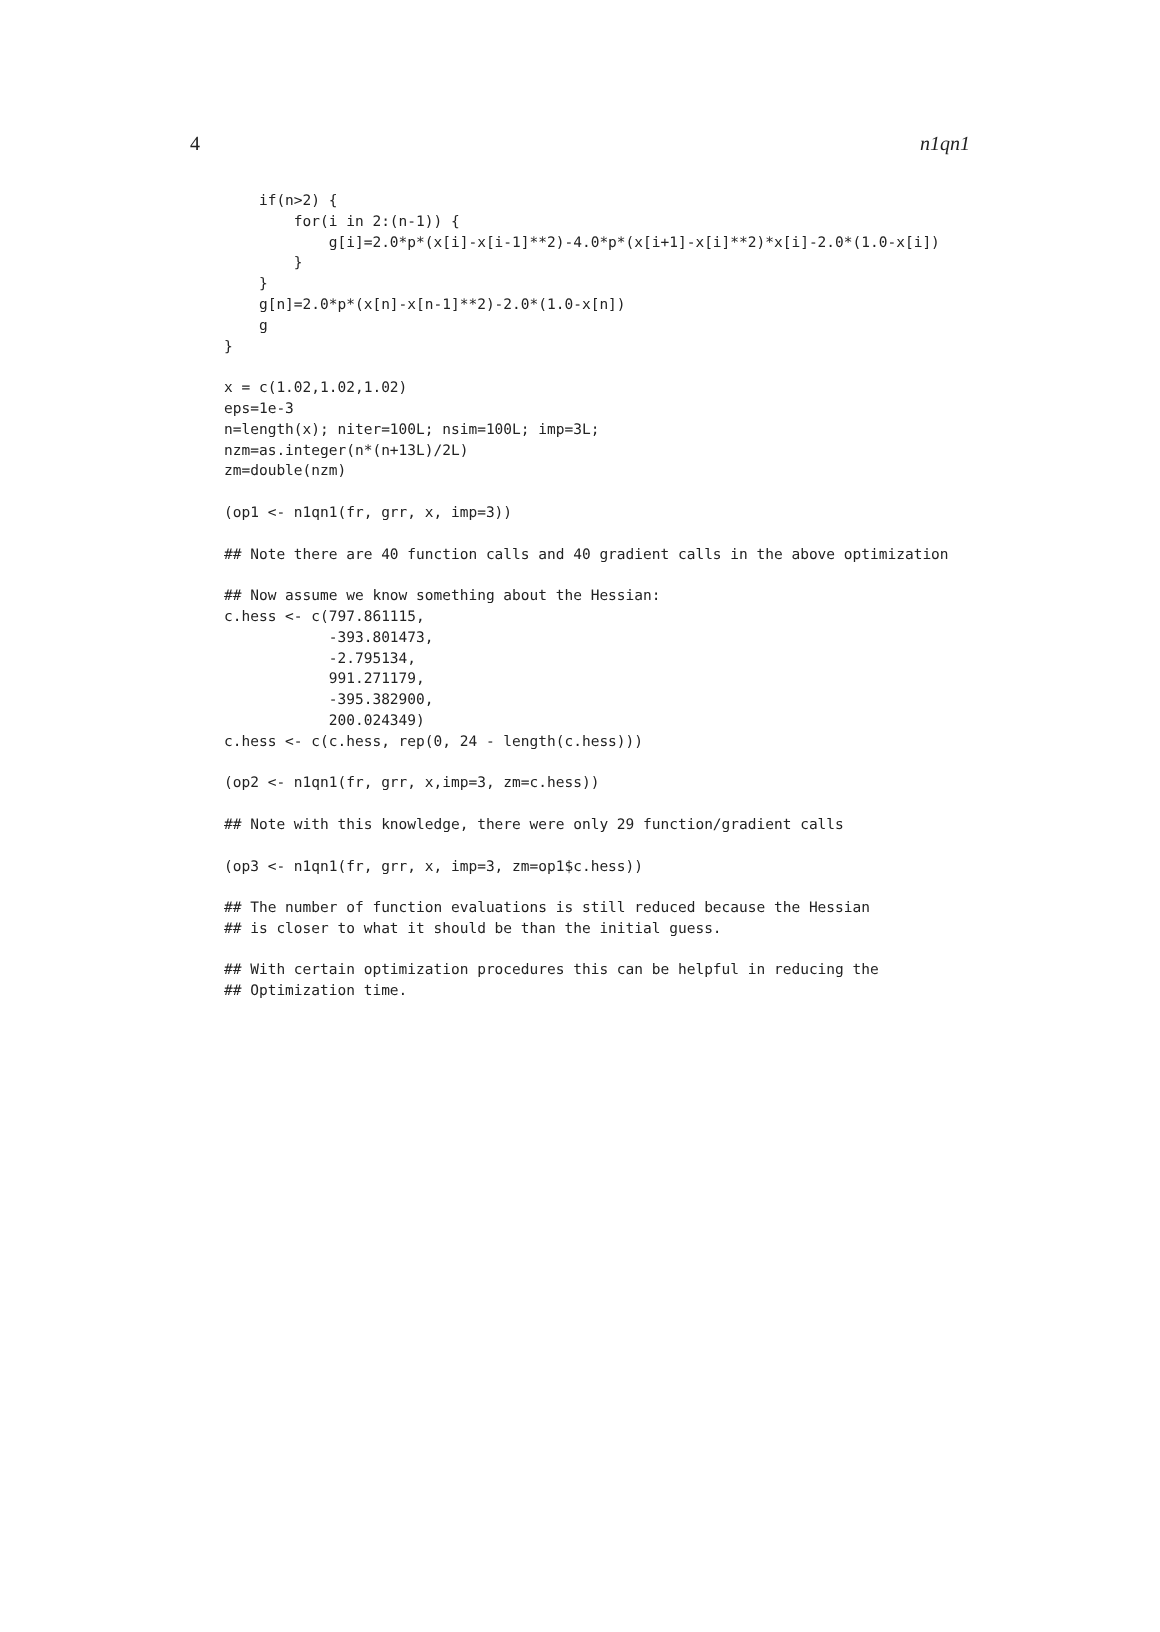4 n1qn1
    if(n>2) {
        for(i in 2:(n-1)) {
            g[i]=2.0*p*(x[i]-x[i-1]**2)-4.0*p*(x[i+1]-x[i]**2)*x[i]-2.0*(1.0-x[i])
        }
    }
    g[n]=2.0*p*(x[n]-x[n-1]**2)-2.0*(1.0-x[n])
    g
}

x = c(1.02,1.02,1.02)
eps=1e-3
n=length(x); niter=100L; nsim=100L; imp=3L;
nzm=as.integer(n*(n+13L)/2L)
zm=double(nzm)

(op1 <- n1qn1(fr, grr, x, imp=3))

## Note there are 40 function calls and 40 gradient calls in the above optimization

## Now assume we know something about the Hessian:
c.hess <- c(797.861115,
            -393.801473,
            -2.795134,
            991.271179,
            -395.382900,
            200.024349)
c.hess <- c(c.hess, rep(0, 24 - length(c.hess)))

(op2 <- n1qn1(fr, grr, x,imp=3, zm=c.hess))

## Note with this knowledge, there were only 29 function/gradient calls

(op3 <- n1qn1(fr, grr, x, imp=3, zm=op1$c.hess))

## The number of function evaluations is still reduced because the Hessian
## is closer to what it should be than the initial guess.

## With certain optimization procedures this can be helpful in reducing the
## Optimization time.